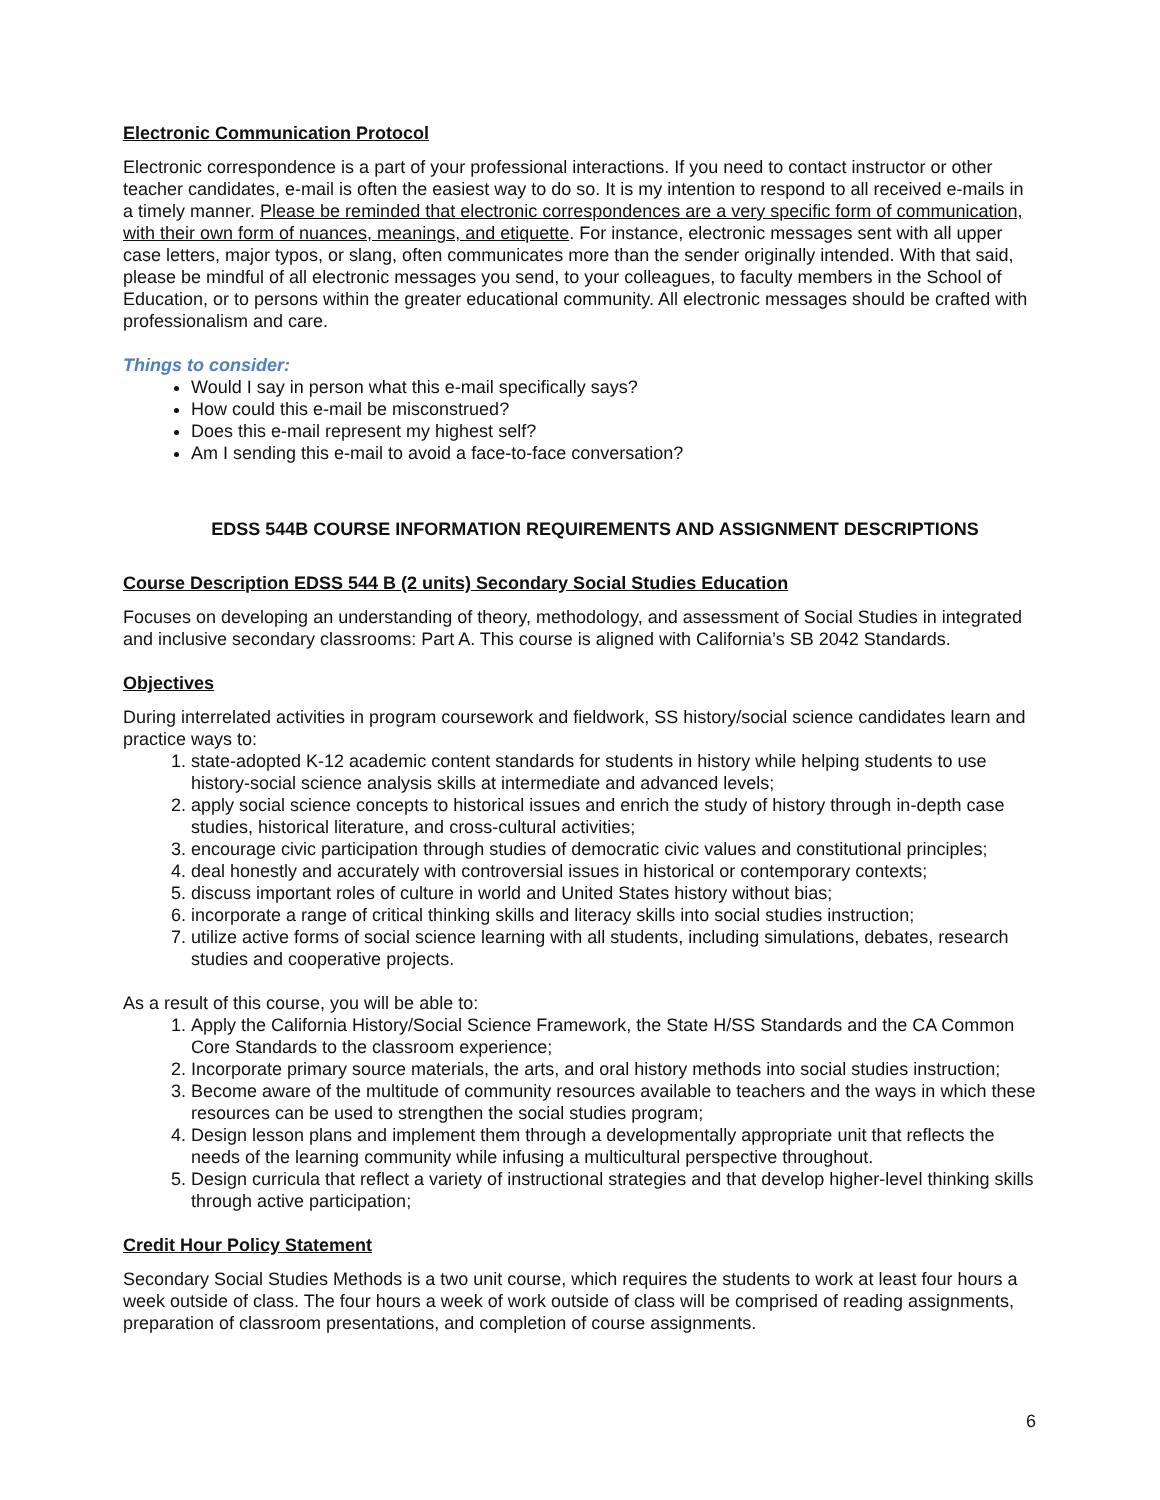Electronic Communication Protocol
Electronic correspondence is a part of your professional interactions. If you need to contact instructor or other teacher candidates, e-mail is often the easiest way to do so. It is my intention to respond to all received e-mails in a timely manner. Please be reminded that electronic correspondences are a very specific form of communication, with their own form of nuances, meanings, and etiquette. For instance, electronic messages sent with all upper case letters, major typos, or slang, often communicates more than the sender originally intended. With that said, please be mindful of all electronic messages you send, to your colleagues, to faculty members in the School of Education, or to persons within the greater educational community. All electronic messages should be crafted with professionalism and care.
Things to consider:
Would I say in person what this e-mail specifically says?
How could this e-mail be misconstrued?
Does this e-mail represent my highest self?
Am I sending this e-mail to avoid a face-to-face conversation?
EDSS 544B COURSE INFORMATION REQUIREMENTS AND ASSIGNMENT DESCRIPTIONS
Course Description EDSS 544 B (2 units) Secondary Social Studies Education
Focuses on developing an understanding of theory, methodology, and assessment of Social Studies in integrated and inclusive secondary classrooms: Part A. This course is aligned with California’s SB 2042 Standards.
Objectives
During interrelated activities in program coursework and fieldwork, SS history/social science candidates learn and practice ways to:
1. state-adopted K-12 academic content standards for students in history while helping students to use history-social science analysis skills at intermediate and advanced levels;
2. apply social science concepts to historical issues and enrich the study of history through in-depth case studies, historical literature, and cross-cultural activities;
3. encourage civic participation through studies of democratic civic values and constitutional principles;
4. deal honestly and accurately with controversial issues in historical or contemporary contexts;
5. discuss important roles of culture in world and United States history without bias;
6. incorporate a range of critical thinking skills and literacy skills into social studies instruction;
7. utilize active forms of social science learning with all students, including simulations, debates, research studies and cooperative projects.
As a result of this course, you will be able to:
1. Apply the California History/Social Science Framework, the State H/SS Standards and the CA Common Core Standards to the classroom experience;
2. Incorporate primary source materials, the arts, and oral history methods into social studies instruction;
3. Become aware of the multitude of community resources available to teachers and the ways in which these resources can be used to strengthen the social studies program;
4. Design lesson plans and implement them through a developmentally appropriate unit that reflects the needs of the learning community while infusing a multicultural perspective throughout.
5. Design curricula that reflect a variety of instructional strategies and that develop higher-level thinking skills through active participation;
Credit Hour Policy Statement
Secondary Social Studies Methods is a two unit course, which requires the students to work at least four hours a week outside of class. The four hours a week of work outside of class will be comprised of reading assignments, preparation of classroom presentations, and completion of course assignments.
6